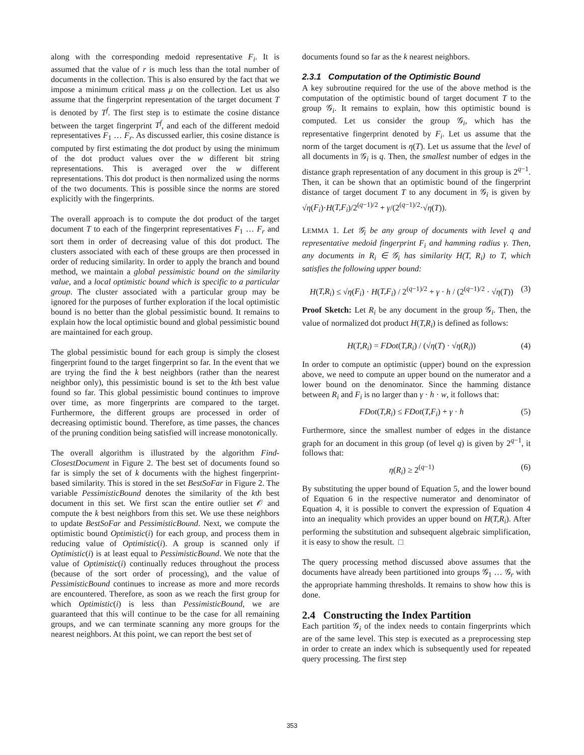along with the corresponding medoid representative F<sub>i</sub>. It is assumed that the value of r is much less than the total number of documents in the collection. This is also ensured by the fact that we impose a minimum critical mass μ on the collection. Let us also assume that the fingerprint representation of the target document T is denoted by T<sup>f</sup>. The first step is to estimate the cosine distance between the target fingerprint T<sup>f</sup>, and each of the different medoid representatives F<sub>1</sub> … F<sub>r</sub>. As discussed earlier, this cosine distance is computed by first estimating the dot product by using the minimum of the dot product values over the w different bit string representations. This is averaged over the w different representations. This dot product is then normalized using the norms of the two documents. This is possible since the norms are stored explicitly with the fingerprints.
The overall approach is to compute the dot product of the target document T to each of the fingerprint representatives F<sub>1</sub> … F<sub>r</sub> and sort them in order of decreasing value of this dot product. The clusters associated with each of these groups are then processed in order of reducing similarity. In order to apply the branch and bound method, we maintain a global pessimistic bound on the similarity value, and a local optimistic bound which is specific to a particular group. The cluster associated with a particular group may be ignored for the purposes of further exploration if the local optimistic bound is no better than the global pessimistic bound. It remains to explain how the local optimistic bound and global pessimistic bound are maintained for each group.
The global pessimistic bound for each group is simply the closest fingerprint found to the target fingerprint so far. In the event that we are trying the find the k best neighbors (rather than the nearest neighbor only), this pessimistic bound is set to the kth best value found so far. This global pessimistic bound continues to improve over time, as more fingerprints are compared to the target. Furthermore, the different groups are processed in order of decreasing optimistic bound. Therefore, as time passes, the chances of the pruning condition being satisfied will increase monotonically.
The overall algorithm is illustrated by the algorithm Find-ClosestDocument in Figure 2. The best set of documents found so far is simply the set of k documents with the highest fingerprint-based similarity. This is stored in the set BestSoFar in Figure 2. The variable PessimisticBound denotes the similarity of the kth best document in this set. We first scan the entire outlier set 𝒪 and compute the k best neighbors from this set. We use these neighbors to update BestSoFar and PessimisticBound. Next, we compute the optimistic bound Optimistic(i) for each group, and process them in reducing value of Optimistic(i). A group is scanned only if Optimistic(i) is at least equal to PessimisticBound. We note that the value of Optimistic(i) continually reduces throughout the process (because of the sort order of processing), and the value of PessimisticBound continues to increase as more and more records are encountered. Therefore, as soon as we reach the first group for which Optimistic(i) is less than PessimisticBound, we are guaranteed that this will continue to be the case for all remaining groups, and we can terminate scanning any more groups for the nearest neighbors. At this point, we can report the best set of
documents found so far as the k nearest neighbors.
2.3.1 Computation of the Optimistic Bound
A key subroutine required for the use of the above method is the computation of the optimistic bound of target document T to the group 𝒢<sub>i</sub>. It remains to explain, how this optimistic bound is computed. Let us consider the group 𝒢<sub>i</sub>, which has the representative fingerprint denoted by F<sub>i</sub>. Let us assume that the norm of the target document is η(T). Let us assume that the level of all documents in 𝒢<sub>i</sub> is q. Then, the smallest number of edges in the distance graph representation of any document in this group is 2<sup>q−1</sup>. Then, it can be shown that an optimistic bound of the fingerprint distance of target document T to any document in 𝒢<sub>i</sub> is given by √η(F<sub>i</sub>)·H(T,F<sub>i</sub>)/2<sup>(q−1)/2</sup> + γ/(2<sup>(q−1)/2</sup>·√η(T)).
LEMMA 1. Let 𝒢<sub>i</sub> be any group of documents with level q and representative medoid fingerprint F<sub>i</sub> and hamming radius γ. Then, any documents in R<sub>i</sub> ∈ 𝒢<sub>i</sub> has similarity H(T, R<sub>i</sub>) to T, which satisfies the following upper bound:
H(T,R<sub>i</sub>) ≤ √η(F<sub>i</sub>) · H(T,F<sub>i</sub>) / 2<sup>(q−1)/2</sup> + γ · h / (2<sup>(q−1)/2</sup> · √η(T)) (3)
Proof Sketch: Let R<sub>i</sub> be any document in the group 𝒢<sub>i</sub>. Then, the value of normalized dot product H(T,R<sub>i</sub>) is defined as follows:
H(T,R<sub>i</sub>) = FDot(T,R<sub>i</sub>) / (√η(T) · √η(R<sub>i</sub>)) (4)
In order to compute an optimistic (upper) bound on the expression above, we need to compute an upper bound on the numerator and a lower bound on the denominator. Since the hamming distance between R<sub>i</sub> and F<sub>i</sub> is no larger than γ · h · w, it follows that:
FDot(T,R<sub>i</sub>) ≤ FDot(T,F<sub>i</sub>) + γ · h (5)
Furthermore, since the smallest number of edges in the distance graph for an document in this group (of level q) is given by 2<sup>q−1</sup>, it follows that:
η(R<sub>i</sub>) ≥ 2<sup>(q−1)</sup> (6)
By substituting the upper bound of Equation 5, and the lower bound of Equation 6 in the respective numerator and denominator of Equation 4, it is possible to convert the expression of Equation 4 into an inequality which provides an upper bound on H(T,R<sub>i</sub>). After performing the substitution and subsequent algebraic simplification, it is easy to show the result. □
The query processing method discussed above assumes that the documents have already been partitioned into groups 𝒢<sub>1</sub> … 𝒢<sub>r</sub> with the appropriate hamming thresholds. It remains to show how this is done.
2.4 Constructing the Index Partition
Each partition 𝒢<sub>i</sub> of the index needs to contain fingerprints which are of the same level. This step is executed as a preprocessing step in order to create an index which is subsequently used for repeated query processing. The first step
353